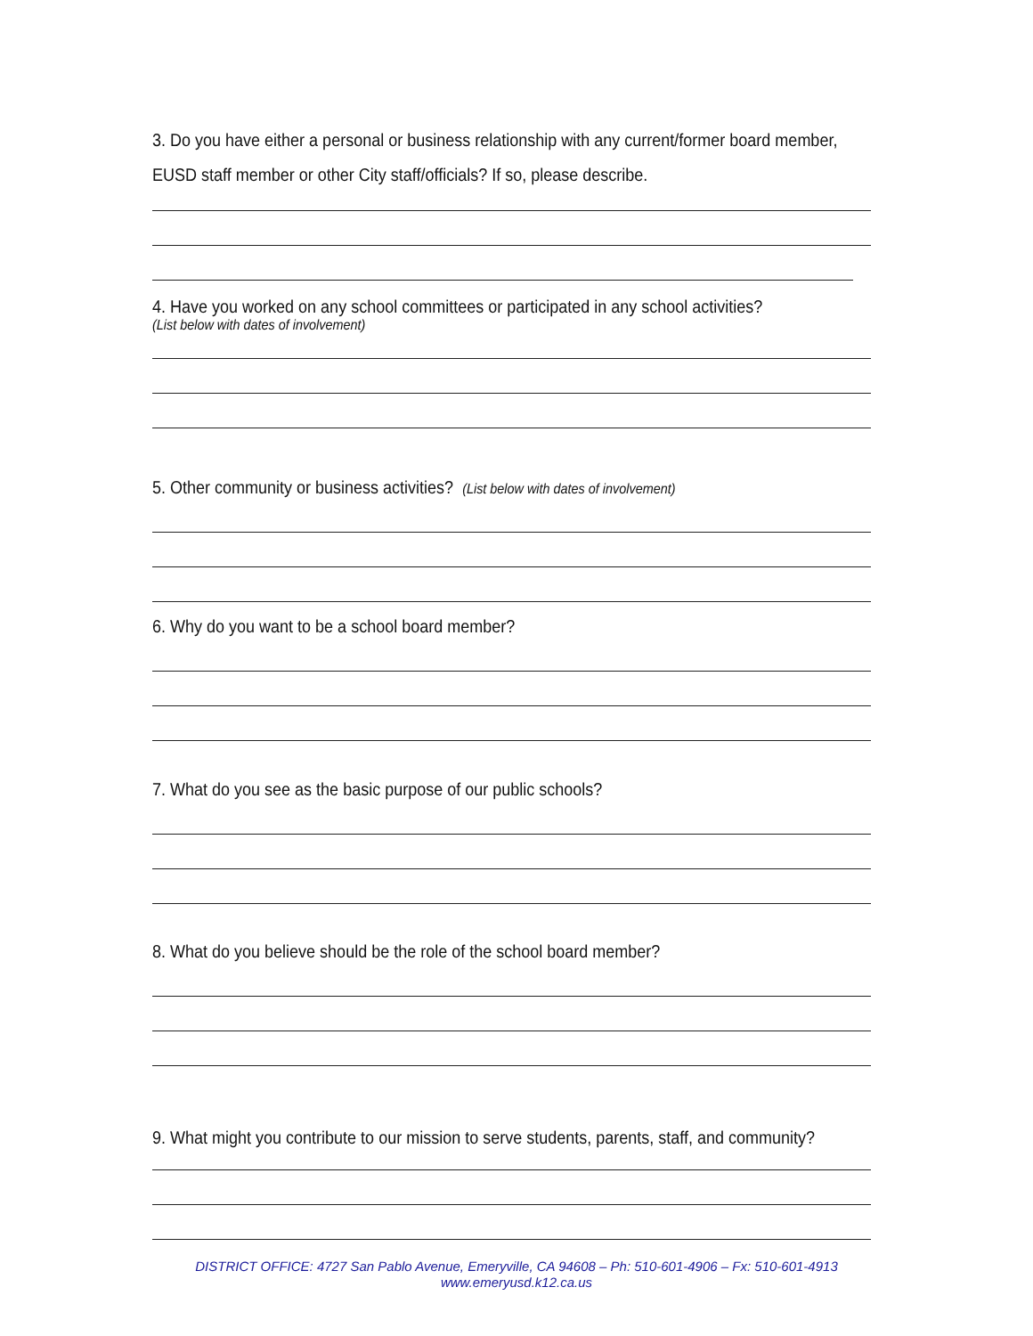3. Do you have either a personal or business relationship with any current/former board member,
EUSD staff member or other City staff/officials? If so, please describe.
4. Have you worked on any school committees or participated in any school activities?
(List below with dates of involvement)
5. Other community or business activities? (List below with dates of involvement)
6. Why do you want to be a school board member?
7. What do you see as the basic purpose of our public schools?
8. What do you believe should be the role of the school board member?
9. What might you contribute to our mission to serve students, parents, staff, and community?
DISTRICT OFFICE: 4727 San Pablo Avenue, Emeryville, CA 94608 – Ph: 510-601-4906 – Fx: 510-601-4913
www.emeryusd.k12.ca.us